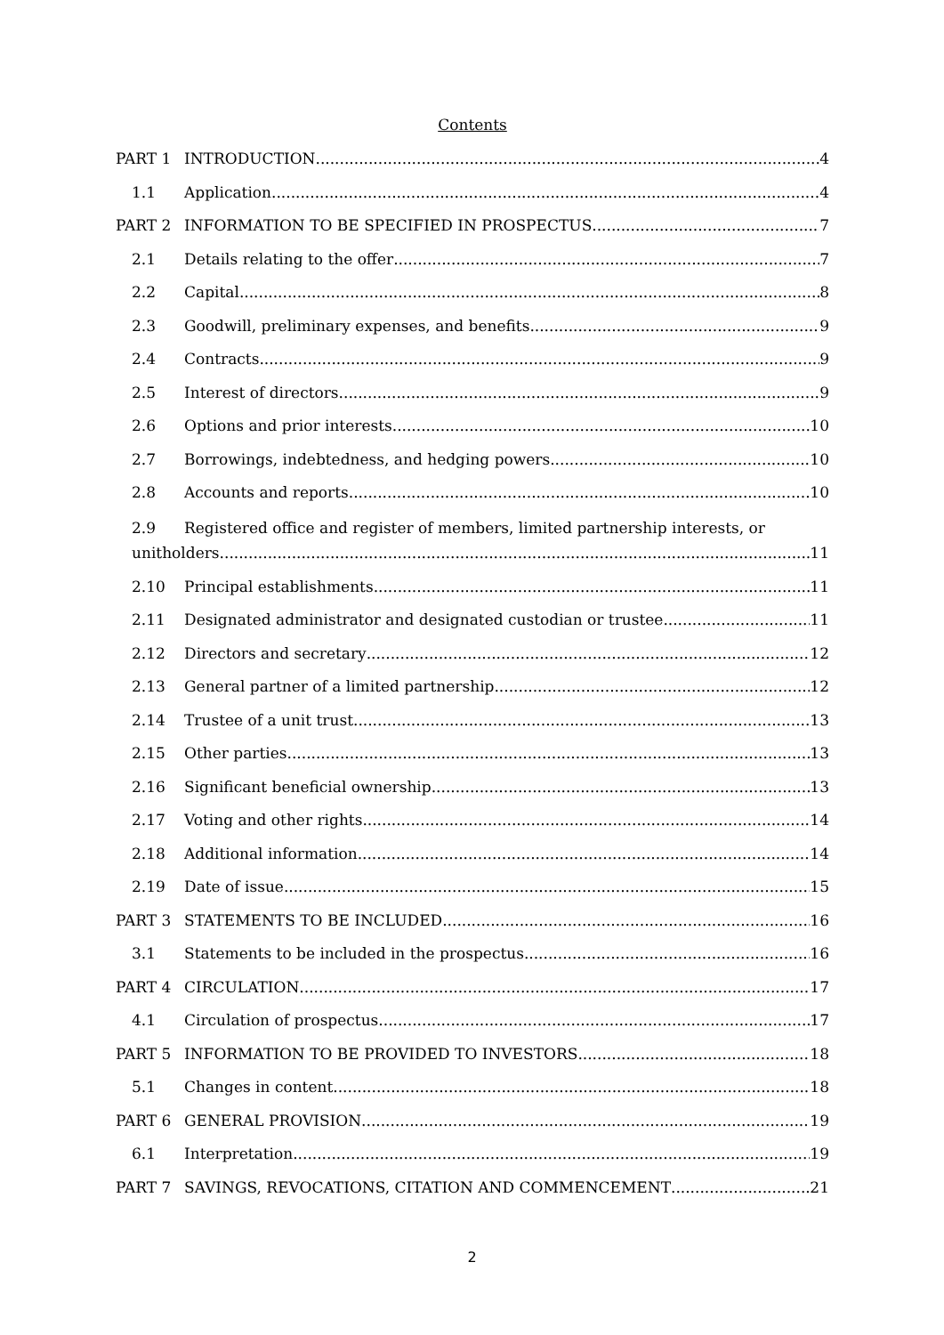Contents
PART 1 INTRODUCTION 4
1.1 Application 4
PART 2 INFORMATION TO BE SPECIFIED IN PROSPECTUS 7
2.1 Details relating to the offer 7
2.2 Capital 8
2.3 Goodwill, preliminary expenses, and benefits 9
2.4 Contracts 9
2.5 Interest of directors 9
2.6 Options and prior interests 10
2.7 Borrowings, indebtedness, and hedging powers 10
2.8 Accounts and reports 10
2.9 Registered office and register of members, limited partnership interests, or
unitholders 11
2.10 Principal establishments 11
2.11 Designated administrator and designated custodian or trustee 11
2.12 Directors and secretary 12
2.13 General partner of a limited partnership 12
2.14 Trustee of a unit trust 13
2.15 Other parties 13
2.16 Significant beneficial ownership 13
2.17 Voting and other rights 14
2.18 Additional information 14
2.19 Date of issue 15
PART 3 STATEMENTS TO BE INCLUDED 16
3.1 Statements to be included in the prospectus 16
PART 4 CIRCULATION 17
4.1 Circulation of prospectus 17
PART 5 INFORMATION TO BE PROVIDED TO INVESTORS 18
5.1 Changes in content 18
PART 6 GENERAL PROVISION 19
6.1 Interpretation 19
PART 7 SAVINGS, REVOCATIONS, CITATION AND COMMENCEMENT 21
2